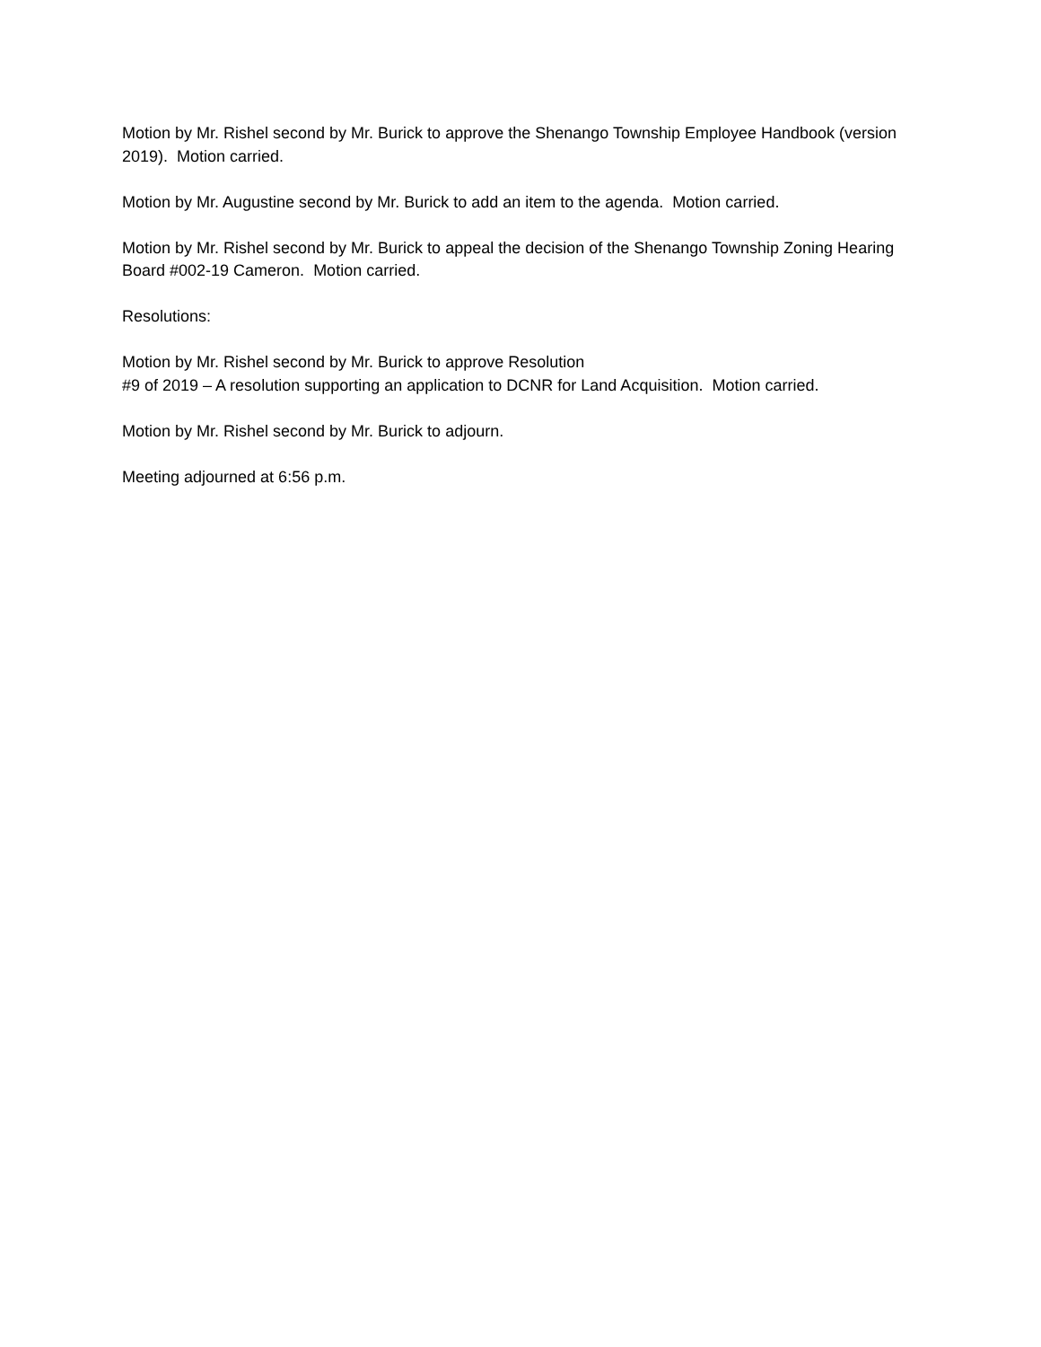Motion by Mr. Rishel second by Mr. Burick to approve the Shenango Township Employee Handbook (version 2019). Motion carried.
Motion by Mr. Augustine second by Mr. Burick to add an item to the agenda. Motion carried.
Motion by Mr. Rishel second by Mr. Burick to appeal the decision of the Shenango Township Zoning Hearing Board #002-19 Cameron. Motion carried.
Resolutions:
Motion by Mr. Rishel second by Mr. Burick to approve Resolution
#9 of 2019 – A resolution supporting an application to DCNR for Land Acquisition. Motion carried.
Motion by Mr. Rishel second by Mr. Burick to adjourn.
Meeting adjourned at 6:56 p.m.